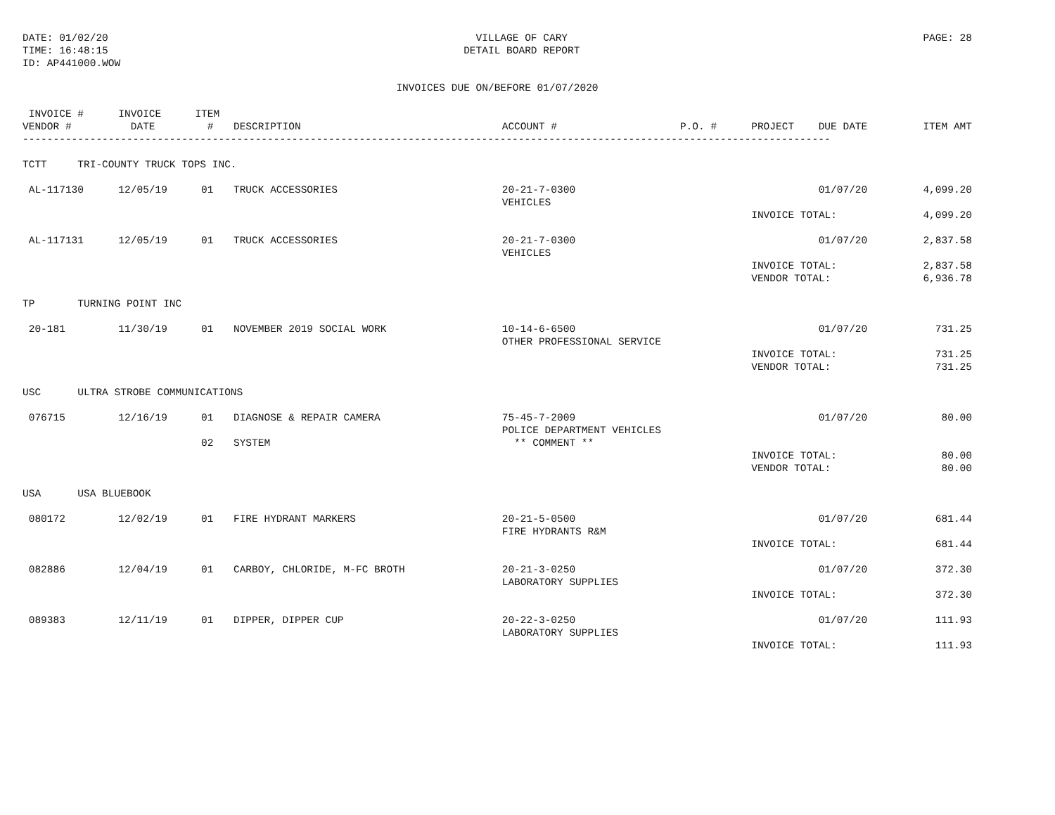DATE: 01/02/20
TIME: 16:48:15
ID: AP441000.WOW
VILLAGE OF CARY
DETAIL BOARD REPORT
PAGE: 28
INVOICES DUE ON/BEFORE 01/07/2020
| INVOICE # | INVOICE | ITEM | | | | | | |
| --- | --- | --- | --- | --- | --- | --- | --- | --- |
| VENDOR # | DATE | # | DESCRIPTION | ACCOUNT # | P.O. # | PROJECT | DUE DATE | ITEM AMT |
| ------------------------------------------------------------------------------------------------------------------------------------ | | | | | | | | |
| TCTT TRI-COUNTY TRUCK TOPS INC. | | | | | | | | |
| AL-117130 | 12/05/19 | 01 | TRUCK ACCESSORIES | 20-21-7-0300 VEHICLES | | | 01/07/20 | 4,099.20 |
| | | | | | | INVOICE TOTAL: | | 4,099.20 |
| AL-117131 | 12/05/19 | 01 | TRUCK ACCESSORIES | 20-21-7-0300 VEHICLES | | | 01/07/20 | 2,837.58 |
| | | | | | | INVOICE TOTAL: VENDOR TOTAL: | | 2,837.58 6,936.78 |
| TP TURNING POINT INC | | | | | | | | |
| 20-181 | 11/30/19 | 01 | NOVEMBER 2019 SOCIAL WORK | 10-14-6-6500 OTHER PROFESSIONAL SERVICE | | | 01/07/20 | 731.25 |
| | | | | | | INVOICE TOTAL: VENDOR TOTAL: | | 731.25 731.25 |
| USC ULTRA STROBE COMMUNICATIONS | | | | | | | | |
| 076715 | 12/16/19 | 01 | DIAGNOSE & REPAIR CAMERA | 75-45-7-2009 POLICE DEPARTMENT VEHICLES | | | 01/07/20 | 80.00 |
| | | 02 | SYSTEM | ** COMMENT ** | | | | |
| | | | | | | INVOICE TOTAL: VENDOR TOTAL: | | 80.00 80.00 |
| USA USA BLUEBOOK | | | | | | | | |
| 080172 | 12/02/19 | 01 | FIRE HYDRANT MARKERS | 20-21-5-0500 FIRE HYDRANTS R&M | | | 01/07/20 | 681.44 |
| | | | | | | INVOICE TOTAL: | | 681.44 |
| 082886 | 12/04/19 | 01 | CARBOY, CHLORIDE, M-FC BROTH | 20-21-3-0250 LABORATORY SUPPLIES | | | 01/07/20 | 372.30 |
| | | | | | | INVOICE TOTAL: | | 372.30 |
| 089383 | 12/11/19 | 01 | DIPPER, DIPPER CUP | 20-22-3-0250 LABORATORY SUPPLIES | | | 01/07/20 | 111.93 |
| | | | | | | INVOICE TOTAL: | | 111.93 |